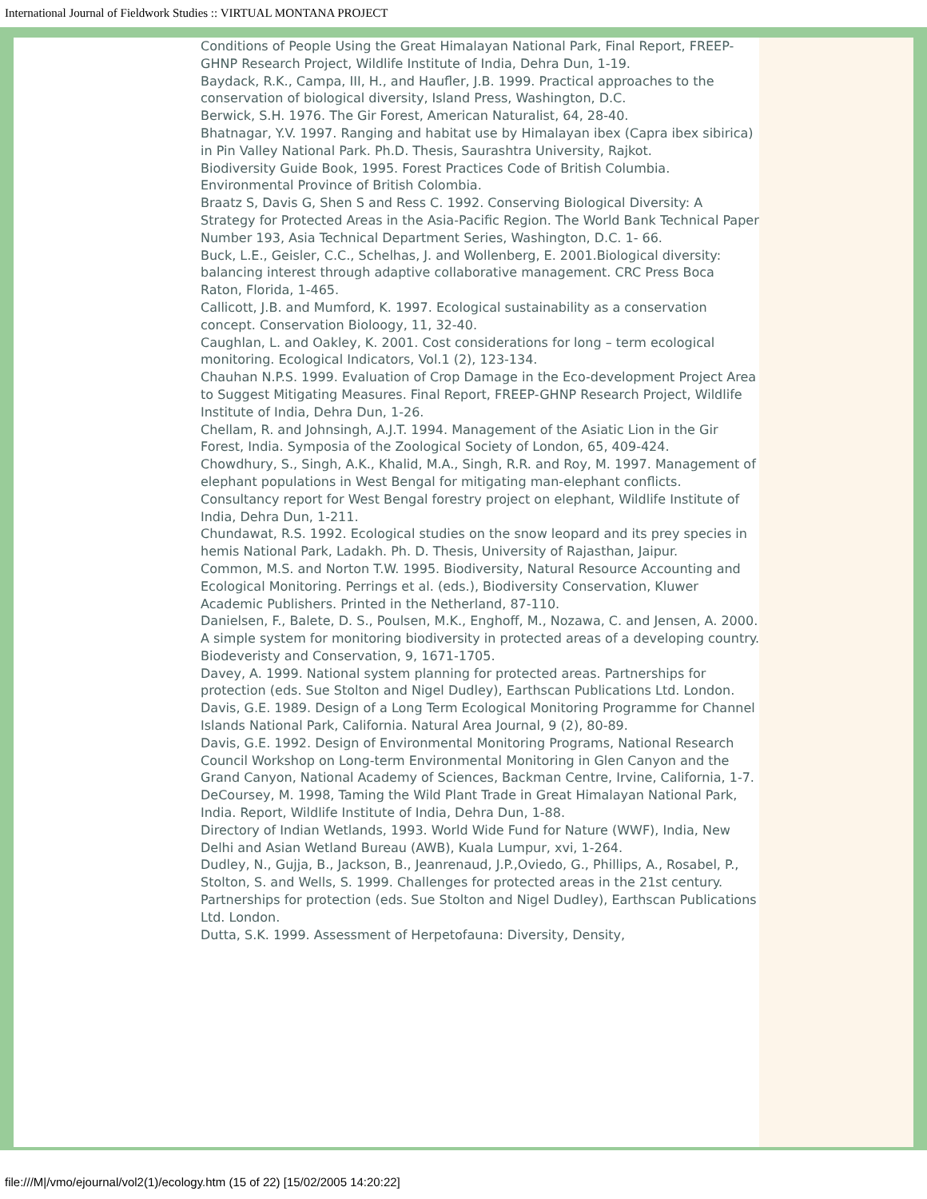International Journal of Fieldwork Studies :: VIRTUAL MONTANA PROJECT
Conditions of People Using the Great Himalayan National Park, Final Report, FREEP-GHNP Research Project, Wildlife Institute of India, Dehra Dun, 1-19.
Baydack, R.K., Campa, III, H., and Haufler, J.B. 1999. Practical approaches to the conservation of biological diversity, Island Press, Washington, D.C.
Berwick, S.H. 1976. The Gir Forest, American Naturalist, 64, 28-40.
Bhatnagar, Y.V. 1997. Ranging and habitat use by Himalayan ibex (Capra ibex sibirica) in Pin Valley National Park. Ph.D. Thesis, Saurashtra University, Rajkot.
Biodiversity Guide Book, 1995. Forest Practices Code of British Columbia. Environmental Province of British Colombia.
Braatz S, Davis G, Shen S and Ress C. 1992. Conserving Biological Diversity: A Strategy for Protected Areas in the Asia-Pacific Region. The World Bank Technical Paper Number 193, Asia Technical Department Series, Washington, D.C. 1- 66.
Buck, L.E., Geisler, C.C., Schelhas, J. and Wollenberg, E. 2001.Biological diversity: balancing interest through adaptive collaborative management. CRC Press Boca Raton, Florida, 1-465.
Callicott, J.B. and Mumford, K. 1997. Ecological sustainability as a conservation concept. Conservation Bioloogy, 11, 32-40.
Caughlan, L. and Oakley, K. 2001. Cost considerations for long – term ecological monitoring. Ecological Indicators, Vol.1 (2), 123-134.
Chauhan N.P.S. 1999. Evaluation of Crop Damage in the Eco-development Project Area to Suggest Mitigating Measures. Final Report, FREEP-GHNP Research Project, Wildlife Institute of India, Dehra Dun, 1-26.
Chellam, R. and Johnsingh, A.J.T. 1994. Management of the Asiatic Lion in the Gir Forest, India. Symposia of the Zoological Society of London, 65, 409-424.
Chowdhury, S., Singh, A.K., Khalid, M.A., Singh, R.R. and Roy, M. 1997. Management of elephant populations in West Bengal for mitigating man-elephant conflicts. Consultancy report for West Bengal forestry project on elephant, Wildlife Institute of India, Dehra Dun, 1-211.
Chundawat, R.S. 1992. Ecological studies on the snow leopard and its prey species in hemis National Park, Ladakh. Ph. D. Thesis, University of Rajasthan, Jaipur.
Common, M.S. and Norton T.W. 1995. Biodiversity, Natural Resource Accounting and Ecological Monitoring. Perrings et al. (eds.), Biodiversity Conservation, Kluwer Academic Publishers. Printed in the Netherland, 87-110.
Danielsen, F., Balete, D. S., Poulsen, M.K., Enghoff, M., Nozawa, C. and Jensen, A. 2000. A simple system for monitoring biodiversity in protected areas of a developing country. Biodeveristy and Conservation, 9, 1671-1705.
Davey, A. 1999. National system planning for protected areas. Partnerships for protection (eds. Sue Stolton and Nigel Dudley), Earthscan Publications Ltd. London.
Davis, G.E. 1989. Design of a Long Term Ecological Monitoring Programme for Channel Islands National Park, California. Natural Area Journal, 9 (2), 80-89.
Davis, G.E. 1992. Design of Environmental Monitoring Programs, National Research Council Workshop on Long-term Environmental Monitoring in Glen Canyon and the Grand Canyon, National Academy of Sciences, Backman Centre, Irvine, California, 1-7.
DeCoursey, M. 1998, Taming the Wild Plant Trade in Great Himalayan National Park, India. Report, Wildlife Institute of India, Dehra Dun, 1-88.
Directory of Indian Wetlands, 1993. World Wide Fund for Nature (WWF), India, New Delhi and Asian Wetland Bureau (AWB), Kuala Lumpur, xvi, 1-264.
Dudley, N., Gujja, B., Jackson, B., Jeanrenaud, J.P.,Oviedo, G., Phillips, A., Rosabel, P., Stolton, S. and Wells, S. 1999. Challenges for protected areas in the 21st century. Partnerships for protection (eds. Sue Stolton and Nigel Dudley), Earthscan Publications Ltd. London.
Dutta, S.K. 1999. Assessment of Herpetofauna: Diversity, Density,
file:///M|/vmo/ejournal/vol2(1)/ecology.htm (15 of 22) [15/02/2005 14:20:22]